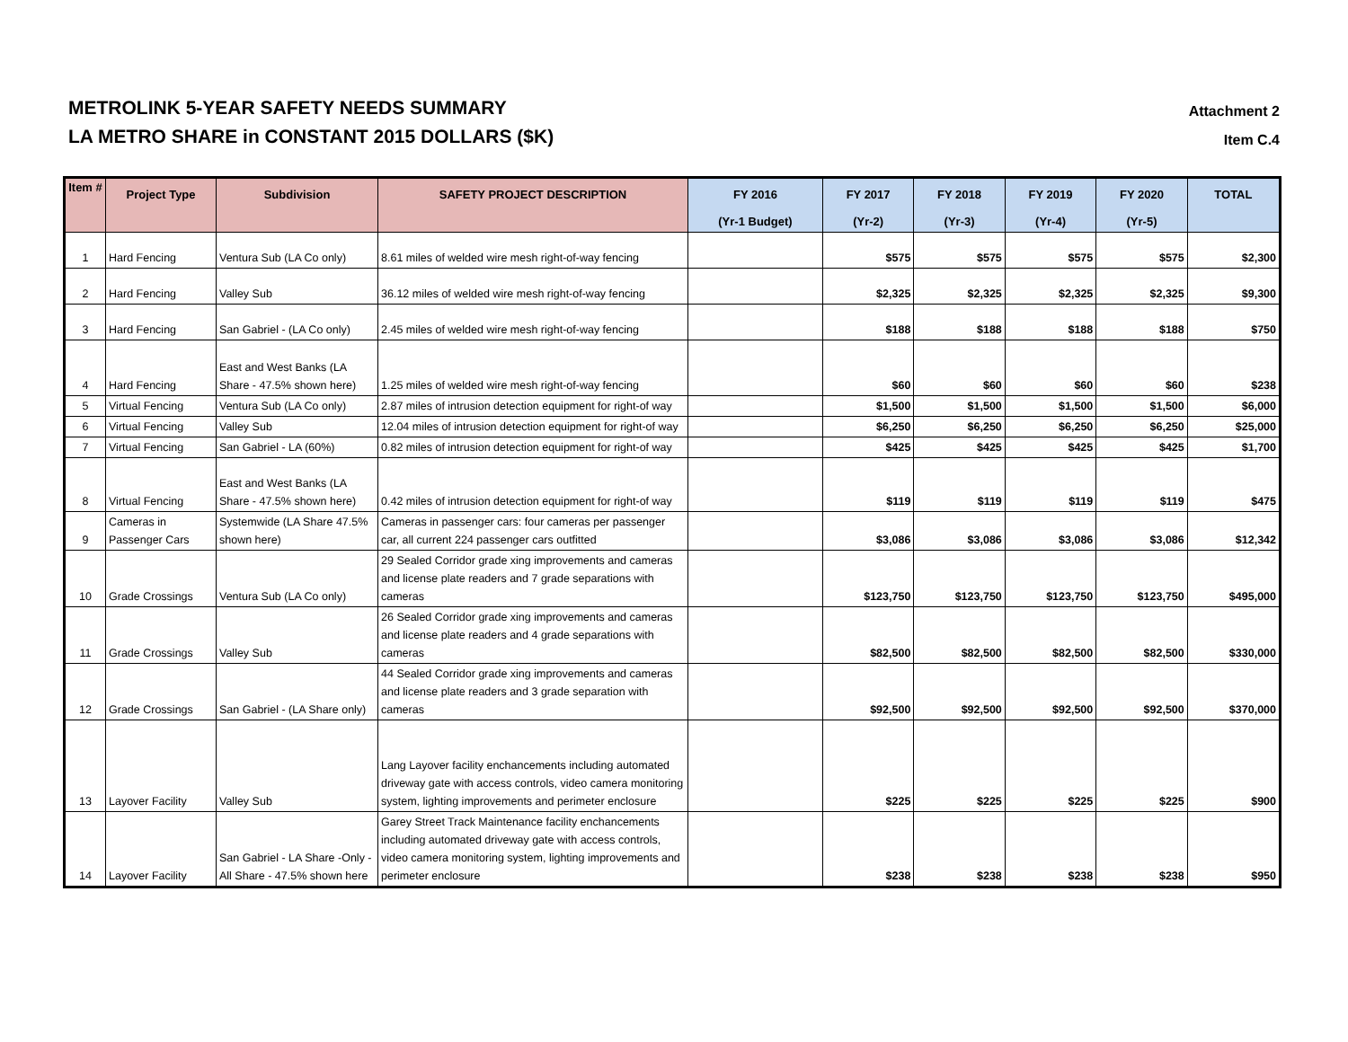METROLINK 5-YEAR SAFETY NEEDS SUMMARY
LA METRO SHARE in CONSTANT 2015 DOLLARS ($K)
Attachment 2
Item C.4
| Item # | Project Type | Subdivision | SAFETY PROJECT DESCRIPTION | FY 2016 (Yr-1 Budget) | FY 2017 (Yr-2) | FY 2018 (Yr-3) | FY 2019 (Yr-4) | FY 2020 (Yr-5) | TOTAL |
| --- | --- | --- | --- | --- | --- | --- | --- | --- | --- |
| 1 | Hard Fencing | Ventura Sub (LA Co only) | 8.61 miles of welded wire mesh right-of-way fencing | | $575 | $575 | $575 | $575 | $2,300 |
| 2 | Hard Fencing | Valley Sub | 36.12 miles of welded wire mesh right-of-way fencing | | $2,325 | $2,325 | $2,325 | $2,325 | $9,300 |
| 3 | Hard Fencing | San Gabriel - (LA Co only) | 2.45 miles of welded wire mesh right-of-way fencing | | $188 | $188 | $188 | $188 | $750 |
| 4 | Hard Fencing | East and West Banks (LA Share - 47.5% shown here) | 1.25 miles of welded wire mesh right-of-way fencing | | $60 | $60 | $60 | $60 | $238 |
| 5 | Virtual Fencing | Ventura Sub (LA Co only) | 2.87 miles of intrusion detection equipment for right-of way | | $1,500 | $1,500 | $1,500 | $1,500 | $6,000 |
| 6 | Virtual Fencing | Valley Sub | 12.04 miles of intrusion detection equipment for right-of way | | $6,250 | $6,250 | $6,250 | $6,250 | $25,000 |
| 7 | Virtual Fencing | San Gabriel - LA (60%) | 0.82 miles of intrusion detection equipment for right-of way | | $425 | $425 | $425 | $425 | $1,700 |
| 8 | Virtual Fencing | East and West Banks (LA Share - 47.5% shown here) | 0.42 miles of intrusion detection equipment for right-of way | | $119 | $119 | $119 | $119 | $475 |
| 9 | Cameras in Passenger Cars | Systemwide (LA Share 47.5% shown here) | Cameras in passenger cars: four cameras per passenger car, all current 224 passenger cars outfitted | | $3,086 | $3,086 | $3,086 | $3,086 | $12,342 |
| 10 | Grade Crossings | Ventura Sub (LA Co only) | 29 Sealed Corridor grade xing improvements and cameras and license plate readers and 7 grade separations with cameras | | $123,750 | $123,750 | $123,750 | $123,750 | $495,000 |
| 11 | Grade Crossings | Valley Sub | 26 Sealed Corridor grade xing improvements and cameras and license plate readers and 4 grade separations with cameras | | $82,500 | $82,500 | $82,500 | $82,500 | $330,000 |
| 12 | Grade Crossings | San Gabriel - (LA Share only) | 44 Sealed Corridor grade xing improvements and cameras and license plate readers and 3 grade separation with cameras | | $92,500 | $92,500 | $92,500 | $92,500 | $370,000 |
| 13 | Layover Facility | Valley Sub | Lang Layover facility enchancements including automated driveway gate with access controls, video camera monitoring system, lighting improvements and perimeter enclosure | | $225 | $225 | $225 | $225 | $900 |
| 14 | Layover Facility | San Gabriel - LA Share -Only - All Share - 47.5% shown here | Garey Street Track Maintenance facility enchancements including automated driveway gate with access controls, video camera monitoring system, lighting improvements and perimeter enclosure | | $238 | $238 | $238 | $238 | $950 |